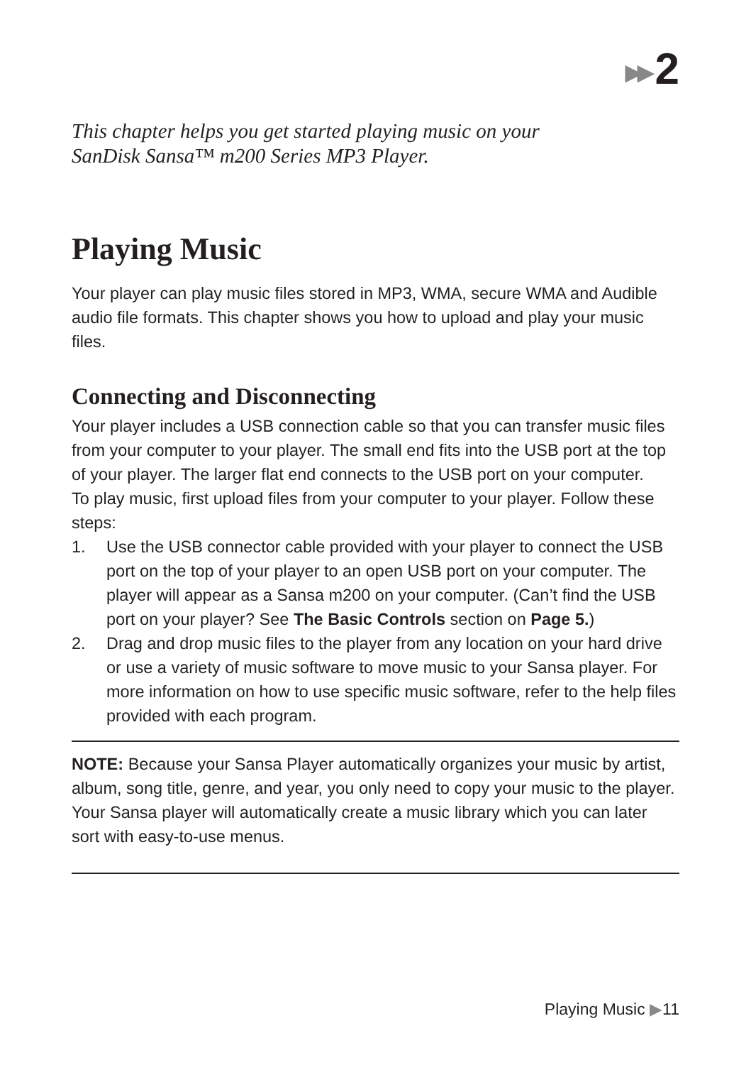▶▶ 2
This chapter helps you get started playing music on your
SanDisk Sansa™ m200 Series MP3 Player.
Playing Music
Your player can play music files stored in MP3, WMA, secure WMA and Audible audio file formats. This chapter shows you how to upload and play your music files.
Connecting and Disconnecting
Your player includes a USB connection cable so that you can transfer music files from your computer to your player. The small end fits into the USB port at the top of your player. The larger flat end connects to the USB port on your computer.
To play music, first upload files from your computer to your player. Follow these steps:
1. Use the USB connector cable provided with your player to connect the USB port on the top of your player to an open USB port on your computer. The player will appear as a Sansa m200 on your computer. (Can’t find the USB port on your player? See The Basic Controls section on Page 5.)
2. Drag and drop music files to the player from any location on your hard drive or use a variety of music software to move music to your Sansa player. For more information on how to use specific music software, refer to the help files provided with each program.
NOTE: Because your Sansa Player automatically organizes your music by artist, album, song title, genre, and year, you only need to copy your music to the player. Your Sansa player will automatically create a music library which you can later sort with easy-to-use menus.
Playing Music ▶11